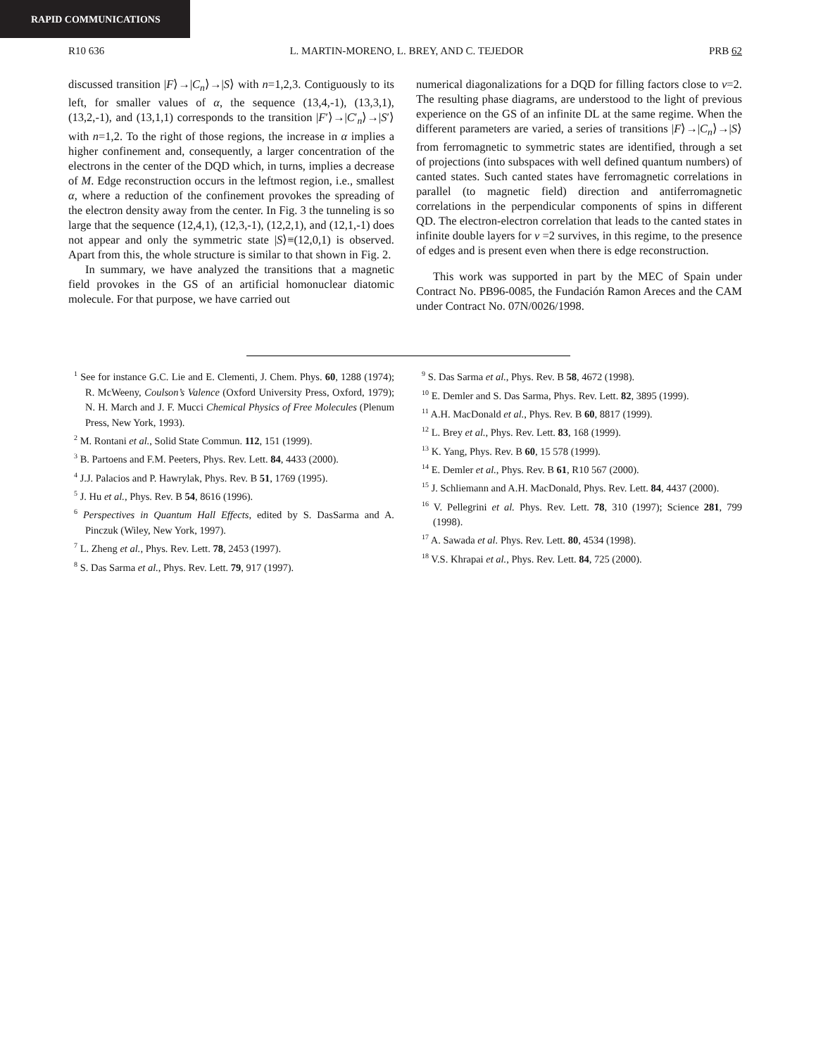RAPID COMMUNICATIONS
R10 636 L. MARTIN-MORENO, L. BREY, AND C. TEJEDOR PRB 62
discussed transition |F⟩→|C<sub>n</sub>⟩→|S⟩ with n=1,2,3. Contiguously to its left, for smaller values of α, the sequence (13,4,-1), (13,3,1), (13,2,-1), and (13,1,1) corresponds to the transition |F′⟩→|C′<sub>n</sub>⟩→|S′⟩ with n=1,2. To the right of those regions, the increase in α implies a higher confinement and, consequently, a larger concentration of the electrons in the center of the DQD which, in turns, implies a decrease of M. Edge reconstruction occurs in the leftmost region, i.e., smallest α, where a reduction of the confinement provokes the spreading of the electron density away from the center. In Fig. 3 the tunneling is so large that the sequence (12,4,1), (12,3,-1), (12,2,1), and (12,1,-1) does not appear and only the symmetric state |S⟩≡(12,0,1) is observed. Apart from this, the whole structure is similar to that shown in Fig. 2.
In summary, we have analyzed the transitions that a magnetic field provokes in the GS of an artificial homonuclear diatomic molecule. For that purpose, we have carried out
numerical diagonalizations for a DQD for filling factors close to ν=2. The resulting phase diagrams, are understood to the light of previous experience on the GS of an infinite DL at the same regime. When the different parameters are varied, a series of transitions |F⟩→|C<sub>n</sub>⟩→|S⟩ from ferromagnetic to symmetric states are identified, through a set of projections (into subspaces with well defined quantum numbers) of canted states. Such canted states have ferromagnetic correlations in parallel (to magnetic field) direction and antiferromagnetic correlations in the perpendicular components of spins in different QD. The electron-electron correlation that leads to the canted states in infinite double layers for ν =2 survives, in this regime, to the presence of edges and is present even when there is edge reconstruction.
This work was supported in part by the MEC of Spain under Contract No. PB96-0085, the Fundación Ramon Areces and the CAM under Contract No. 07N/0026/1998.
<sup>1</sup> See for instance G.C. Lie and E. Clementi, J. Chem. Phys. 60, 1288 (1974); R. McWeeny, Coulson’s Valence (Oxford University Press, Oxford, 1979); N. H. March and J. F. Mucci Chemical Physics of Free Molecules (Plenum Press, New York, 1993).
<sup>2</sup> M. Rontani et al., Solid State Commun. 112, 151 (1999).
<sup>3</sup> B. Partoens and F.M. Peeters, Phys. Rev. Lett. 84, 4433 (2000).
<sup>4</sup> J.J. Palacios and P. Hawrylak, Phys. Rev. B 51, 1769 (1995).
<sup>5</sup> J. Hu et al., Phys. Rev. B 54, 8616 (1996).
<sup>6</sup> Perspectives in Quantum Hall Effects, edited by S. DasSarma and A. Pinczuk (Wiley, New York, 1997).
<sup>7</sup> L. Zheng et al., Phys. Rev. Lett. 78, 2453 (1997).
<sup>8</sup> S. Das Sarma et al., Phys. Rev. Lett. 79, 917 (1997).
<sup>9</sup> S. Das Sarma et al., Phys. Rev. B 58, 4672 (1998).
<sup>10</sup> E. Demler and S. Das Sarma, Phys. Rev. Lett. 82, 3895 (1999).
<sup>11</sup> A.H. MacDonald et al., Phys. Rev. B 60, 8817 (1999).
<sup>12</sup> L. Brey et al., Phys. Rev. Lett. 83, 168 (1999).
<sup>13</sup> K. Yang, Phys. Rev. B 60, 15 578 (1999).
<sup>14</sup> E. Demler et al., Phys. Rev. B 61, R10 567 (2000).
<sup>15</sup> J. Schliemann and A.H. MacDonald, Phys. Rev. Lett. 84, 4437 (2000).
<sup>16</sup> V. Pellegrini et al. Phys. Rev. Lett. 78, 310 (1997); Science 281, 799 (1998).
<sup>17</sup> A. Sawada et al. Phys. Rev. Lett. 80, 4534 (1998).
<sup>18</sup> V.S. Khrapai et al., Phys. Rev. Lett. 84, 725 (2000).